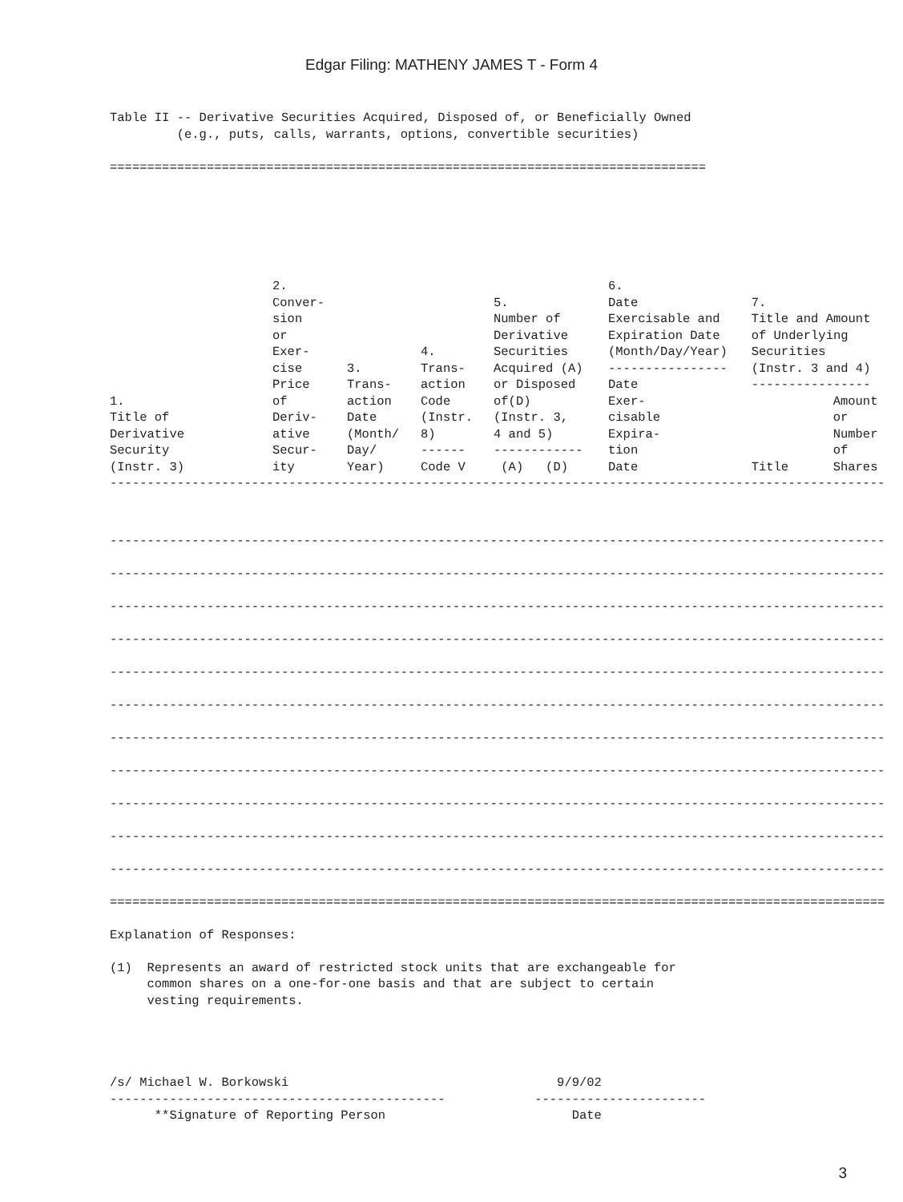Edgar Filing: MATHENY JAMES T - Form 4
Table II -- Derivative Securities Acquired, Disposed of, or Beneficially Owned (e.g., puts, calls, warrants, options, convertible securities) ================================================================================
| 1. Title of Derivative Security (Instr. 3) | 2. Conver- sion or Exer- cise Price of Deriv- ative Secur- ity | 3. Trans- action Date (Month/ Day/ Year) | 4. Trans- action Code (Instr. 8) ------ Code V | 5. Number of Derivative Securities Acquired (A) or Disposed of(D) (Instr. 3, 4 and 5) ------------ (A) (D) | 6. Date Exercisable and Expiration Date (Month/Day/Year) ---------------- Date Exer- cisable Expira- tion Date | 7. Title and Amount of Underlying Securities (Instr. 3 and 4) ---------------- Title Amount or Number of Shares |
| --- | --- | --- | --- | --- | --- | --- |
--------------------------------------------------------------------------------------------------------
-------------------------------------------------------------------------------------------------------- -------------------------------------------------------------------------------------------------------- -------------------------------------------------------------------------------------------------------- -------------------------------------------------------------------------------------------------------- -------------------------------------------------------------------------------------------------------- -------------------------------------------------------------------------------------------------------- -------------------------------------------------------------------------------------------------------- -------------------------------------------------------------------------------------------------------- -------------------------------------------------------------------------------------------------------- -------------------------------------------------------------------------------------------------------- -------------------------------------------------------------------------------------------------------- ========================================================================================================
Explanation of Responses: (1) Represents an award of restricted stock units that are exchangeable for common shares on a one-for-one basis and that are subject to certain vesting requirements. /s/ Michael W. Borkowski 9/9/02 --------------------------------------------- ----------------------- **Signature of Reporting Person Date
3